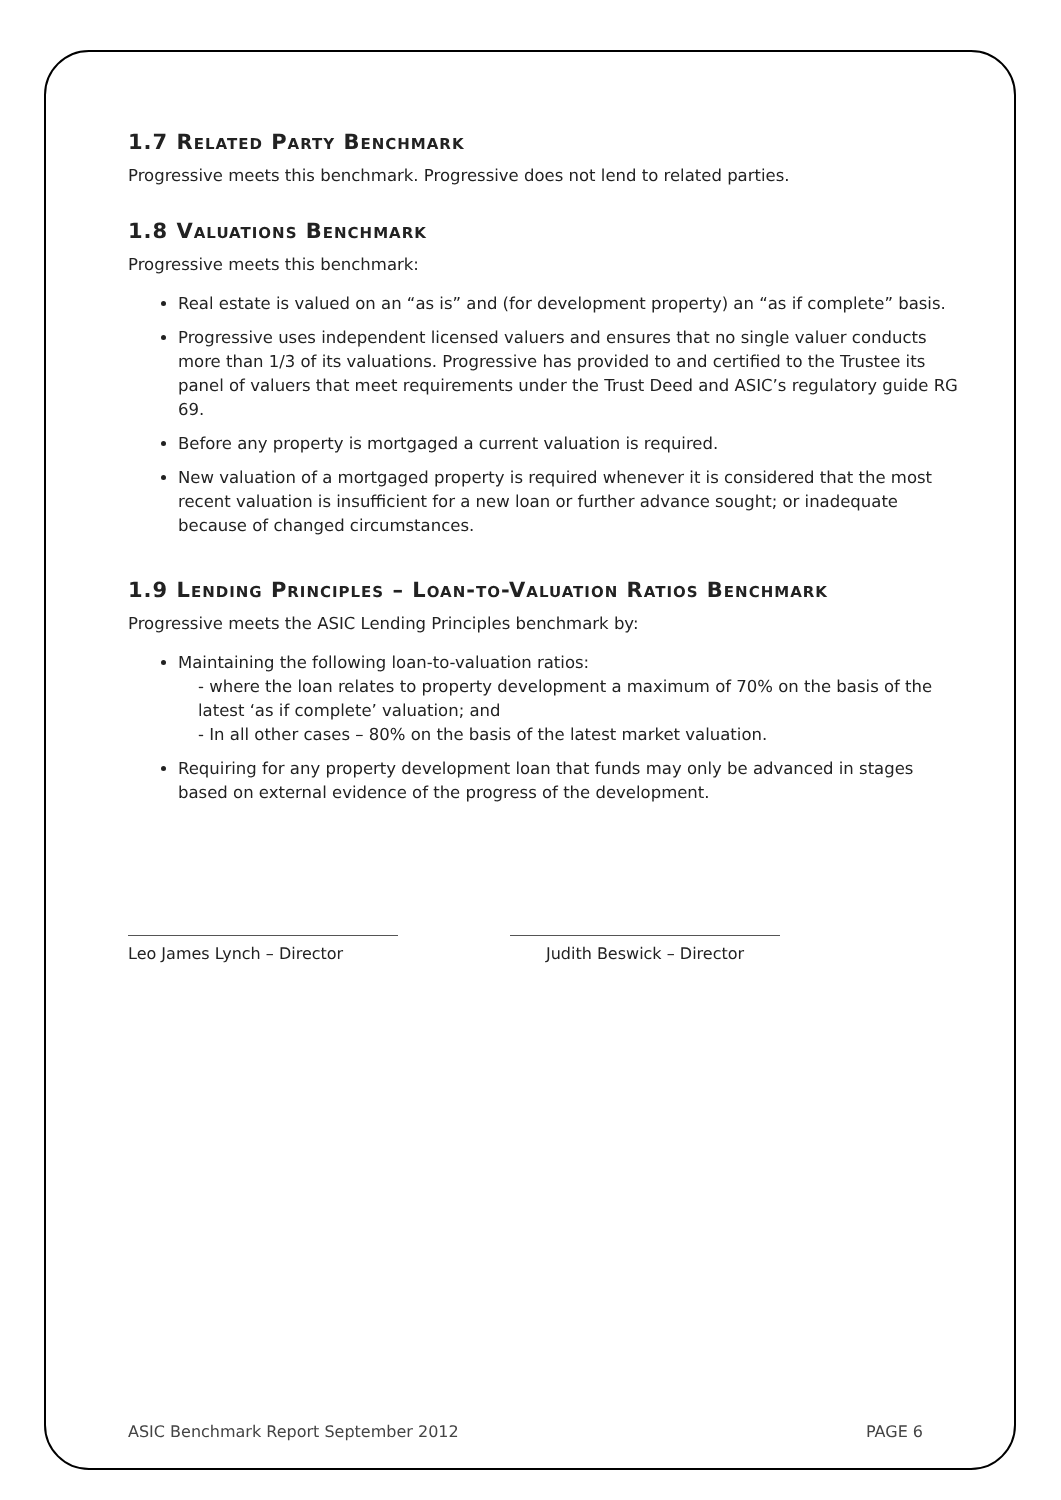1.7 Related Party Benchmark
Progressive meets this benchmark. Progressive does not lend to related parties.
1.8 Valuations Benchmark
Progressive meets this benchmark:
Real estate is valued on an “as is” and (for development property) an “as if complete” basis.
Progressive uses independent licensed valuers and ensures that no single valuer conducts more than 1/3 of its valuations. Progressive has provided to and certified to the Trustee its panel of valuers that meet requirements under the Trust Deed and ASIC’s regulatory guide RG 69.
Before any property is mortgaged a current valuation is required.
New valuation of a mortgaged property is required whenever it is considered that the most recent valuation is insufficient for a new loan or further advance sought; or inadequate because of changed circumstances.
1.9 Lending Principles – Loan-to-Valuation Ratios Benchmark
Progressive meets the ASIC Lending Principles benchmark by:
Maintaining the following loan-to-valuation ratios:
- where the loan relates to property development a maximum of 70% on the basis of the latest ‘as if complete’ valuation; and
- In all other cases – 80% on the basis of the latest market valuation.
Requiring for any property development loan that funds may only be advanced in stages based on external evidence of the progress of the development.
Leo James Lynch – Director Judith Beswick – Director
ASIC Benchmark Report September 2012 PAGE 6